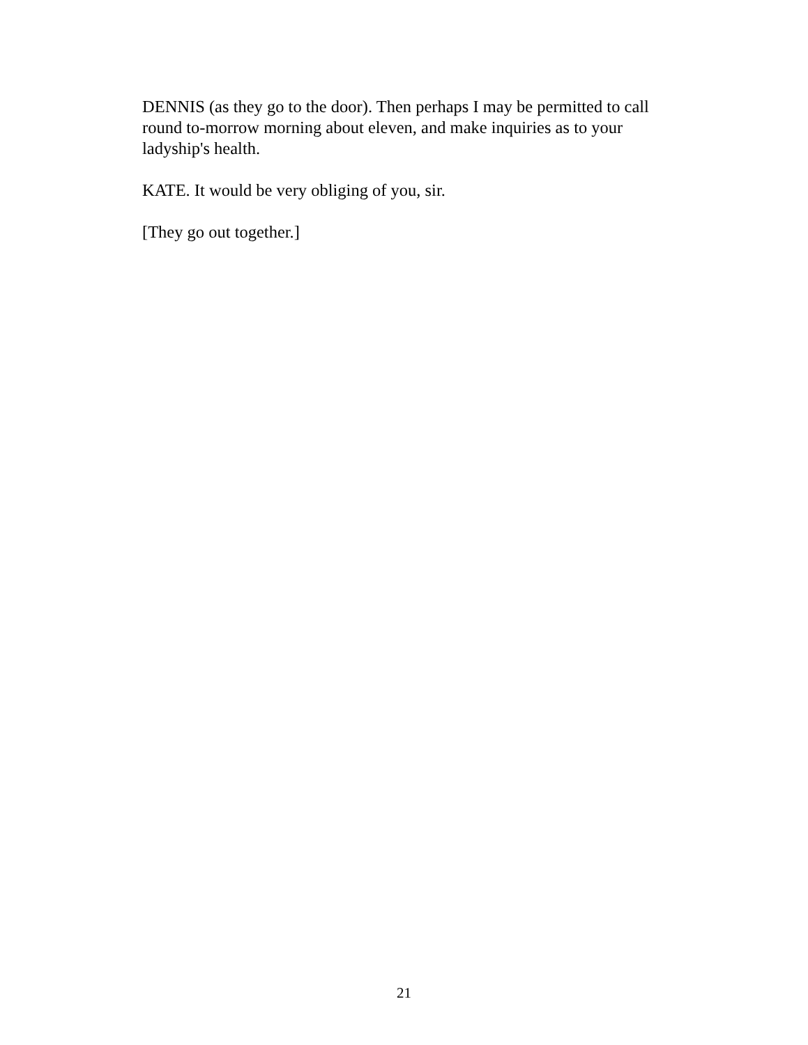DENNIS (as they go to the door). Then perhaps I may be permitted to call round to-morrow morning about eleven, and make inquiries as to your ladyship's health.
KATE. It would be very obliging of you, sir.
[They go out together.]
21